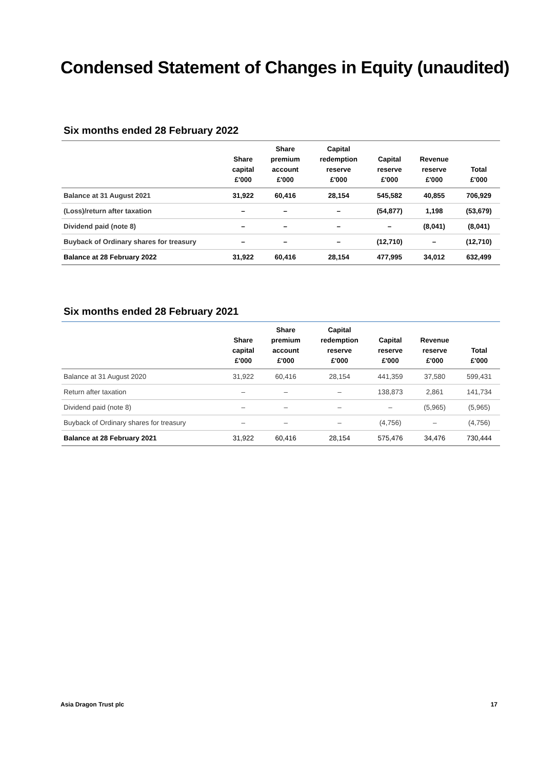Condensed Statement of Changes in Equity (unaudited)
Six months ended 28 February 2022
| | Share capital £'000 | Share premium account £'000 | Capital redemption reserve £'000 | Capital reserve £'000 | Revenue reserve £'000 | Total £'000 |
| --- | --- | --- | --- | --- | --- | --- |
| Balance at 31 August 2021 | 31,922 | 60,416 | 28,154 | 545,582 | 40,855 | 706,929 |
| (Loss)/return after taxation | – | – | – | (54,877) | 1,198 | (53,679) |
| Dividend paid (note 8) | – | – | – | – | (8,041) | (8,041) |
| Buyback of Ordinary shares for treasury | – | – | – | (12,710) | – | (12,710) |
| Balance at 28 February 2022 | 31,922 | 60,416 | 28,154 | 477,995 | 34,012 | 632,499 |
Six months ended 28 February 2021
| | Share capital £'000 | Share premium account £'000 | Capital redemption reserve £'000 | Capital reserve £'000 | Revenue reserve £'000 | Total £'000 |
| --- | --- | --- | --- | --- | --- | --- |
| Balance at 31 August 2020 | 31,922 | 60,416 | 28,154 | 441,359 | 37,580 | 599,431 |
| Return after taxation | – | – | – | 138,873 | 2,861 | 141,734 |
| Dividend paid (note 8) | – | – | – | – | (5,965) | (5,965) |
| Buyback of Ordinary shares for treasury | – | – | – | (4,756) | – | (4,756) |
| Balance at 28 February 2021 | 31,922 | 60,416 | 28,154 | 575,476 | 34,476 | 730,444 |
Asia Dragon Trust plc 17